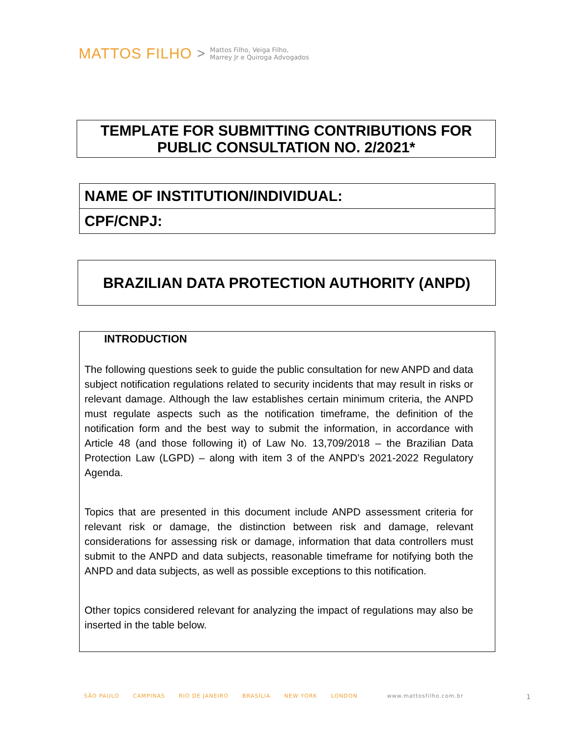MATTOS FILHO > Mattos Filho, Veiga Filho,
Marrey Jr e Quiroga Advogados
TEMPLATE FOR SUBMITTING CONTRIBUTIONS FOR PUBLIC CONSULTATION NO. 2/2021*
| NAME OF INSTITUTION/INDIVIDUAL: |
| CPF/CNPJ: |
BRAZILIAN DATA PROTECTION AUTHORITY (ANPD)
INTRODUCTION
The following questions seek to guide the public consultation for new ANPD and data subject notification regulations related to security incidents that may result in risks or relevant damage. Although the law establishes certain minimum criteria, the ANPD must regulate aspects such as the notification timeframe, the definition of the notification form and the best way to submit the information, in accordance with Article 48 (and those following it) of Law No. 13,709/2018 – the Brazilian Data Protection Law (LGPD) – along with item 3 of the ANPD's 2021-2022 Regulatory Agenda.
Topics that are presented in this document include ANPD assessment criteria for relevant risk or damage, the distinction between risk and damage, relevant considerations for assessing risk or damage, information that data controllers must submit to the ANPD and data subjects, reasonable timeframe for notifying both the ANPD and data subjects, as well as possible exceptions to this notification.
Other topics considered relevant for analyzing the impact of regulations may also be inserted in the table below.
SÃO PAULO CAMPINAS RIO DE JANEIRO BRASÍLIA NEW YORK LONDON www.mattosfilho.com.br 1